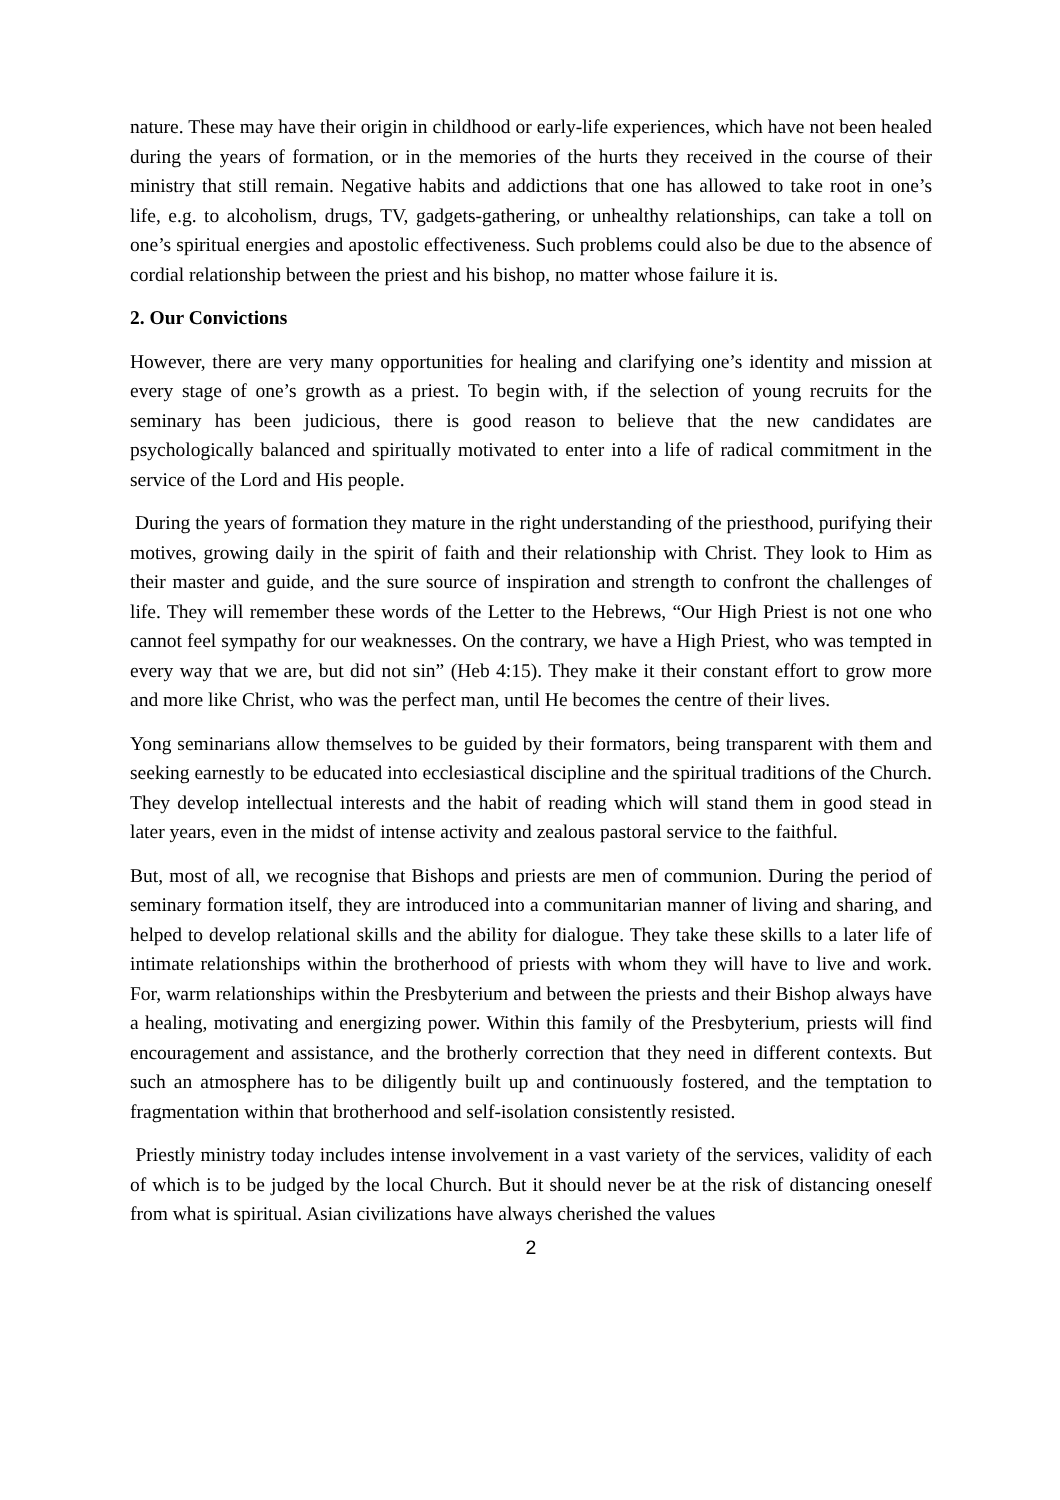nature. These may have their origin in childhood or early-life experiences, which have not been healed during the years of formation, or in the memories of the hurts they received in the course of their ministry that still remain. Negative habits and addictions that one has allowed to take root in one’s life, e.g. to alcoholism, drugs, TV, gadgets-gathering, or unhealthy relationships, can take a toll on one’s spiritual energies and apostolic effectiveness. Such problems could also be due to the absence of cordial relationship between the priest and his bishop, no matter whose failure it is.
2. Our Convictions
However, there are very many opportunities for healing and clarifying one’s identity and mission at every stage of one’s growth as a priest. To begin with, if the selection of young recruits for the seminary has been judicious, there is good reason to believe that the new candidates are psychologically balanced and spiritually motivated to enter into a life of radical commitment in the service of the Lord and His people.
During the years of formation they mature in the right understanding of the priesthood, purifying their motives, growing daily in the spirit of faith and their relationship with Christ. They look to Him as their master and guide, and the sure source of inspiration and strength to confront the challenges of life. They will remember these words of the Letter to the Hebrews, “Our High Priest is not one who cannot feel sympathy for our weaknesses. On the contrary, we have a High Priest, who was tempted in every way that we are, but did not sin” (Heb 4:15). They make it their constant effort to grow more and more like Christ, who was the perfect man, until He becomes the centre of their lives.
Yong seminarians allow themselves to be guided by their formators, being transparent with them and seeking earnestly to be educated into ecclesiastical discipline and the spiritual traditions of the Church. They develop intellectual interests and the habit of reading which will stand them in good stead in later years, even in the midst of intense activity and zealous pastoral service to the faithful.
But, most of all, we recognise that Bishops and priests are men of communion. During the period of seminary formation itself, they are introduced into a communitarian manner of living and sharing, and helped to develop relational skills and the ability for dialogue. They take these skills to a later life of intimate relationships within the brotherhood of priests with whom they will have to live and work. For, warm relationships within the Presbyterium and between the priests and their Bishop always have a healing, motivating and energizing power. Within this family of the Presbyterium, priests will find encouragement and assistance, and the brotherly correction that they need in different contexts. But such an atmosphere has to be diligently built up and continuously fostered, and the temptation to fragmentation within that brotherhood and self-isolation consistently resisted.
Priestly ministry today includes intense involvement in a vast variety of the services, validity of each of which is to be judged by the local Church. But it should never be at the risk of distancing oneself from what is spiritual. Asian civilizations have always cherished the values
2